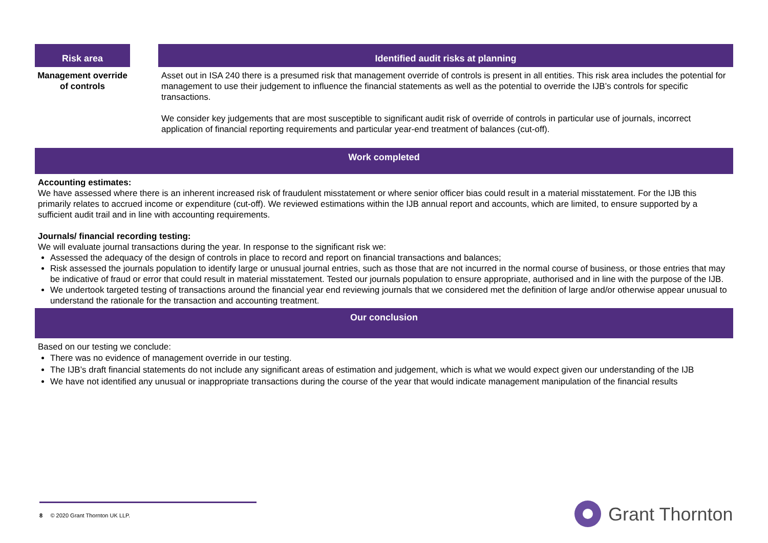| Risk area | | Identified audit risks at planning |
| --- | --- | --- |
| Management override of controls | | Asset out in ISA 240 there is a presumed risk that management override of controls is present in all entities. This risk area includes the potential for management to use their judgement to influence the financial statements as well as the potential to override the IJB’s controls for specific transactions. We consider key judgements that are most susceptible to significant audit risk of override of controls in particular use of journals, incorrect application of financial reporting requirements and particular year-end treatment of balances (cut-off). |
Work completed
Accounting estimates:
We have assessed where there is an inherent increased risk of fraudulent misstatement or where senior officer bias could result in a material misstatement. For the IJB this primarily relates to accrued income or expenditure (cut-off). We reviewed estimations within the IJB annual report and accounts, which are limited, to ensure supported by a sufficient audit trail and in line with accounting requirements.
Journals/ financial recording testing:
We will evaluate journal transactions during the year. In response to the significant risk we:
Assessed the adequacy of the design of controls in place to record and report on financial transactions and balances;
Risk assessed the journals population to identify large or unusual journal entries, such as those that are not incurred in the normal course of business, or those entries that may be indicative of fraud or error that could result in material misstatement. Tested our journals population to ensure appropriate, authorised and in line with the purpose of the IJB.
We undertook targeted testing of transactions around the financial year end reviewing journals that we considered met the definition of large and/or otherwise appear unusual to understand the rationale for the transaction and accounting treatment.
Our conclusion
Based on our testing we conclude:
There was no evidence of management override in our testing.
The IJB’s draft financial statements do not include any significant areas of estimation and judgement, which is what we would expect given our understanding of the IJB
We have not identified any unusual or inappropriate transactions during the course of the year that would indicate management manipulation of the financial results
8 © 2020 Grant Thornton UK LLP.
Grant Thornton